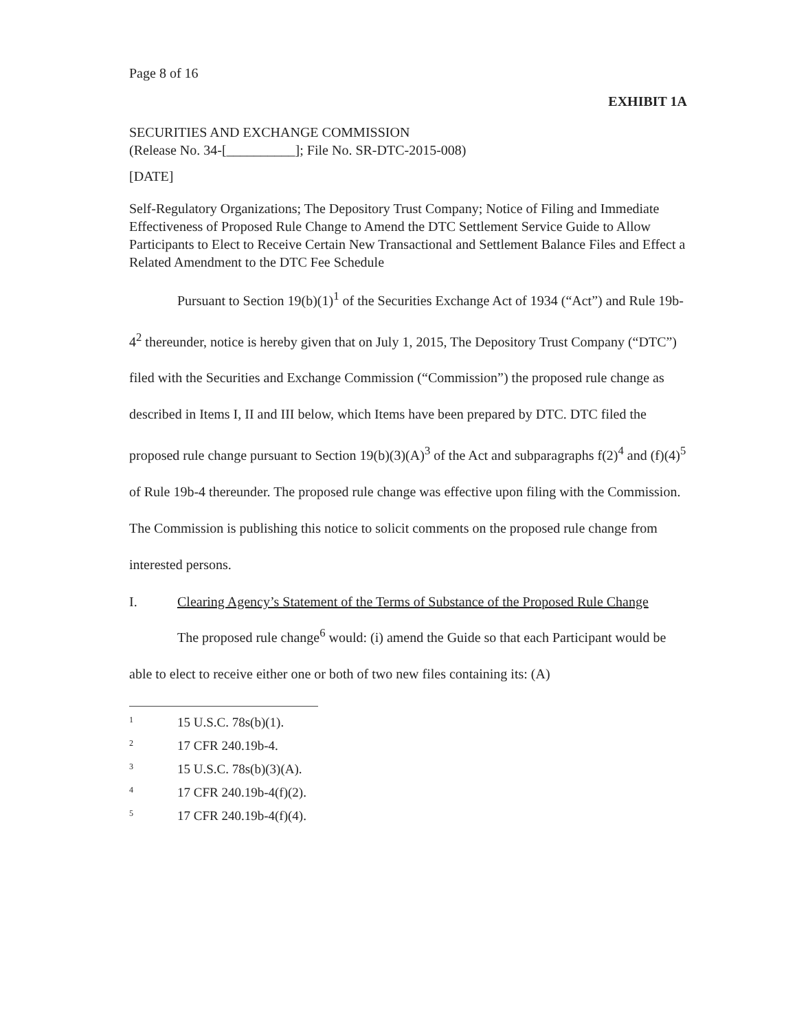Page 8 of 16
EXHIBIT 1A
SECURITIES AND EXCHANGE COMMISSION
(Release No. 34-[__________]; File No. SR-DTC-2015-008)
[DATE]
Self-Regulatory Organizations; The Depository Trust Company; Notice of Filing and Immediate Effectiveness of Proposed Rule Change to Amend the DTC Settlement Service Guide to Allow Participants to Elect to Receive Certain New Transactional and Settlement Balance Files and Effect a Related Amendment to the DTC Fee Schedule
Pursuant to Section 19(b)(1)<sup>1</sup> of the Securities Exchange Act of 1934 (“Act”) and Rule 19b-4<sup>2</sup> thereunder, notice is hereby given that on July 1, 2015, The Depository Trust Company (“DTC”) filed with the Securities and Exchange Commission (“Commission”) the proposed rule change as described in Items I, II and III below, which Items have been prepared by DTC. DTC filed the proposed rule change pursuant to Section 19(b)(3)(A)<sup>3</sup> of the Act and subparagraphs f(2)<sup>4</sup> and (f)(4)<sup>5</sup> of Rule 19b-4 thereunder. The proposed rule change was effective upon filing with the Commission. The Commission is publishing this notice to solicit comments on the proposed rule change from interested persons.
I. Clearing Agency’s Statement of the Terms of Substance of the Proposed Rule Change
The proposed rule change<sup>6</sup> would: (i) amend the Guide so that each Participant would be able to elect to receive either one or both of two new files containing its: (A)
<sup>1</sup> 15 U.S.C. 78s(b)(1).
<sup>2</sup> 17 CFR 240.19b-4.
<sup>3</sup> 15 U.S.C. 78s(b)(3)(A).
<sup>4</sup> 17 CFR 240.19b-4(f)(2).
<sup>5</sup> 17 CFR 240.19b-4(f)(4).